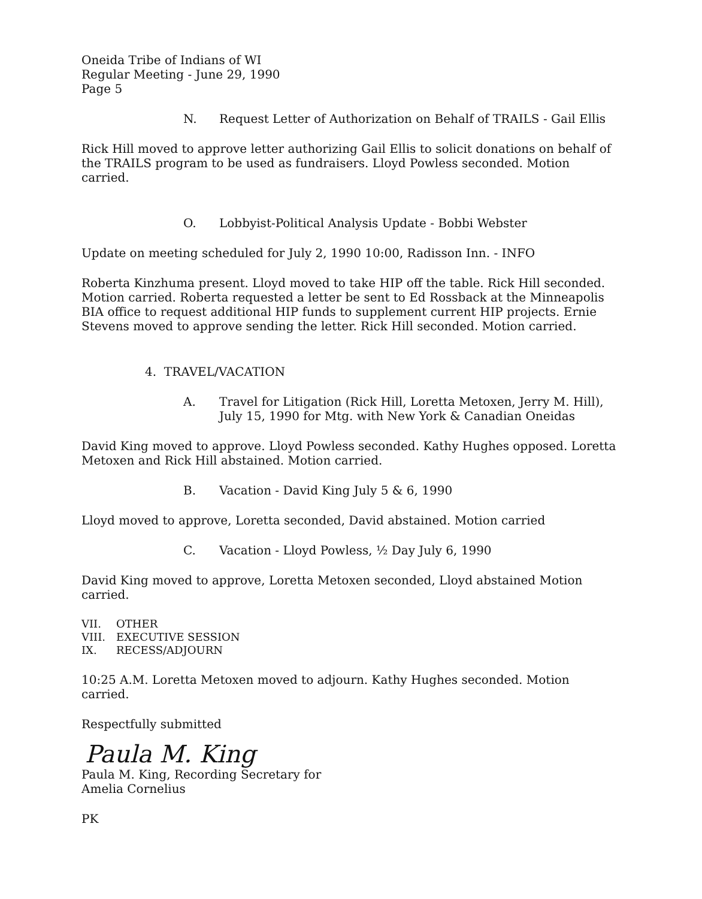Oneida Tribe of Indians of WI
Regular Meeting - June 29, 1990
Page 5
N. Request Letter of Authorization on Behalf of TRAILS - Gail Ellis
Rick Hill moved to approve letter authorizing Gail Ellis to solicit donations on behalf of the TRAILS program to be used as fundraisers. Lloyd Powless seconded. Motion carried.
O. Lobbyist-Political Analysis Update - Bobbi Webster
Update on meeting scheduled for July 2, 1990 10:00, Radisson Inn. - INFO
Roberta Kinzhuma present. Lloyd moved to take HIP off the table. Rick Hill seconded. Motion carried. Roberta requested a letter be sent to Ed Rossback at the Minneapolis BIA office to request additional HIP funds to supplement current HIP projects. Ernie Stevens moved to approve sending the letter. Rick Hill seconded. Motion carried.
4. TRAVEL/VACATION
A. Travel for Litigation (Rick Hill, Loretta Metoxen, Jerry M. Hill), July 15, 1990 for Mtg. with New York & Canadian Oneidas
David King moved to approve. Lloyd Powless seconded. Kathy Hughes opposed. Loretta Metoxen and Rick Hill abstained. Motion carried.
B. Vacation - David King July 5 & 6, 1990
Lloyd moved to approve, Loretta seconded, David abstained. Motion carried
C. Vacation - Lloyd Powless, ½ Day July 6, 1990
David King moved to approve, Loretta Metoxen seconded, Lloyd abstained Motion carried.
| VII. | OTHER |
| VIII. | EXECUTIVE SESSION |
| IX. | RECESS/ADJOURN |
10:25 A.M. Loretta Metoxen moved to adjourn. Kathy Hughes seconded. Motion carried.
Respectfully submitted
Paula M. King
Paula M. King, Recording Secretary for
Amelia Cornelius
PK